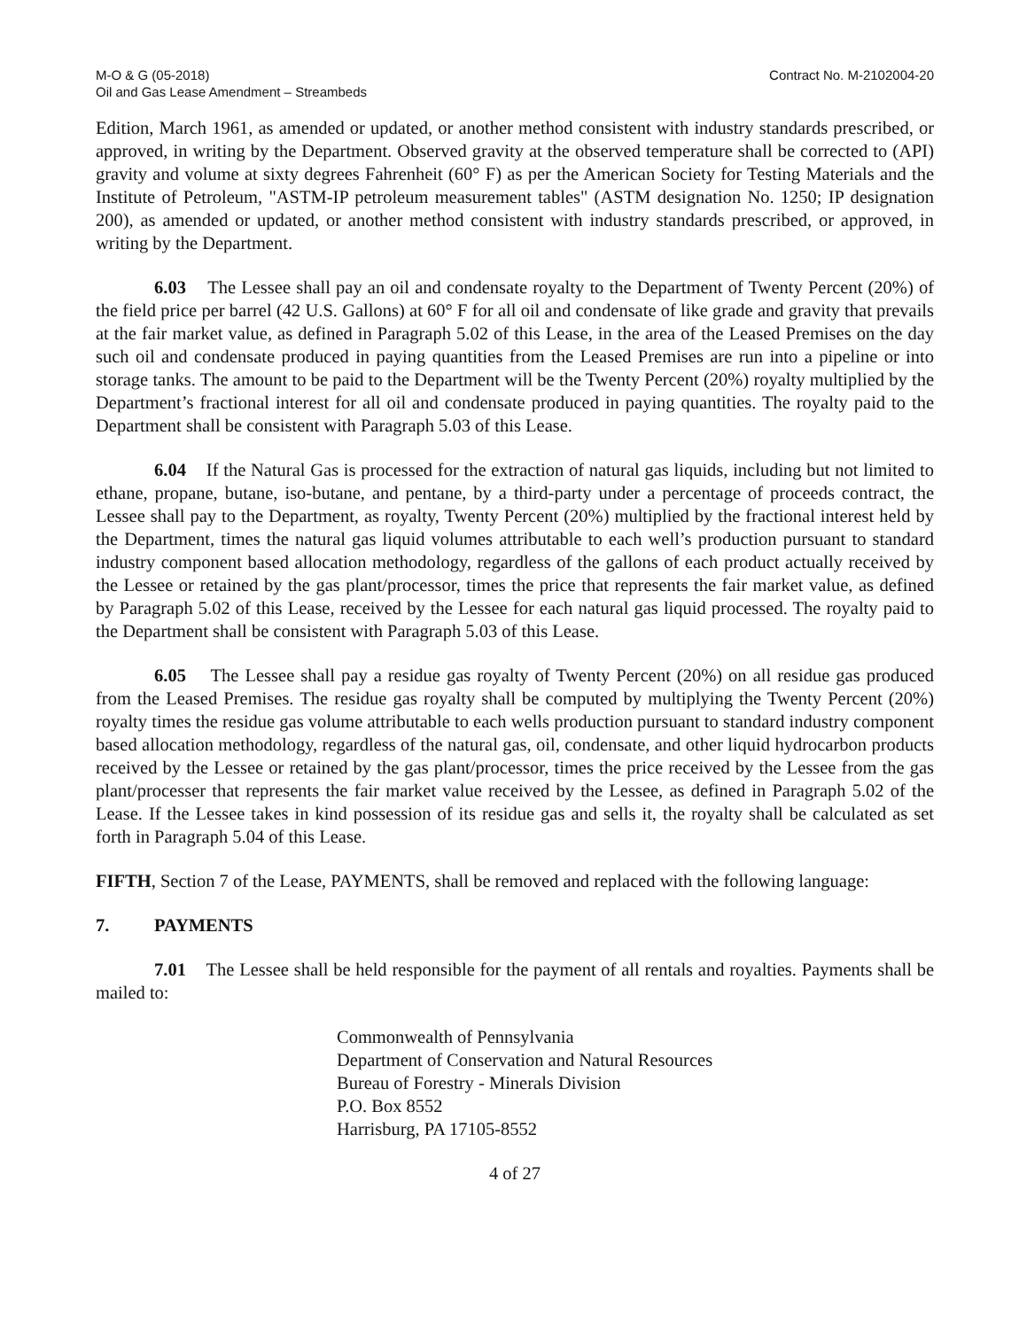M-O & G (05-2018)
Oil and Gas Lease Amendment – Streambeds
Contract No. M-2102004-20
Edition, March 1961, as amended or updated, or another method consistent with industry standards prescribed, or approved, in writing by the Department. Observed gravity at the observed temperature shall be corrected to (API) gravity and volume at sixty degrees Fahrenheit (60° F) as per the American Society for Testing Materials and the Institute of Petroleum, "ASTM-IP petroleum measurement tables" (ASTM designation No. 1250; IP designation 200), as amended or updated, or another method consistent with industry standards prescribed, or approved, in writing by the Department.
6.03 The Lessee shall pay an oil and condensate royalty to the Department of Twenty Percent (20%) of the field price per barrel (42 U.S. Gallons) at 60° F for all oil and condensate of like grade and gravity that prevails at the fair market value, as defined in Paragraph 5.02 of this Lease, in the area of the Leased Premises on the day such oil and condensate produced in paying quantities from the Leased Premises are run into a pipeline or into storage tanks. The amount to be paid to the Department will be the Twenty Percent (20%) royalty multiplied by the Department’s fractional interest for all oil and condensate produced in paying quantities. The royalty paid to the Department shall be consistent with Paragraph 5.03 of this Lease.
6.04 If the Natural Gas is processed for the extraction of natural gas liquids, including but not limited to ethane, propane, butane, iso-butane, and pentane, by a third-party under a percentage of proceeds contract, the Lessee shall pay to the Department, as royalty, Twenty Percent (20%) multiplied by the fractional interest held by the Department, times the natural gas liquid volumes attributable to each well’s production pursuant to standard industry component based allocation methodology, regardless of the gallons of each product actually received by the Lessee or retained by the gas plant/processor, times the price that represents the fair market value, as defined by Paragraph 5.02 of this Lease, received by the Lessee for each natural gas liquid processed. The royalty paid to the Department shall be consistent with Paragraph 5.03 of this Lease.
6.05 The Lessee shall pay a residue gas royalty of Twenty Percent (20%) on all residue gas produced from the Leased Premises. The residue gas royalty shall be computed by multiplying the Twenty Percent (20%) royalty times the residue gas volume attributable to each wells production pursuant to standard industry component based allocation methodology, regardless of the natural gas, oil, condensate, and other liquid hydrocarbon products received by the Lessee or retained by the gas plant/processor, times the price received by the Lessee from the gas plant/processer that represents the fair market value received by the Lessee, as defined in Paragraph 5.02 of the Lease. If the Lessee takes in kind possession of its residue gas and sells it, the royalty shall be calculated as set forth in Paragraph 5.04 of this Lease.
FIFTH, Section 7 of the Lease, PAYMENTS, shall be removed and replaced with the following language:
7. PAYMENTS
7.01 The Lessee shall be held responsible for the payment of all rentals and royalties. Payments shall be mailed to:
Commonwealth of Pennsylvania
Department of Conservation and Natural Resources
Bureau of Forestry - Minerals Division
P.O. Box 8552
Harrisburg, PA 17105-8552
4 of 27